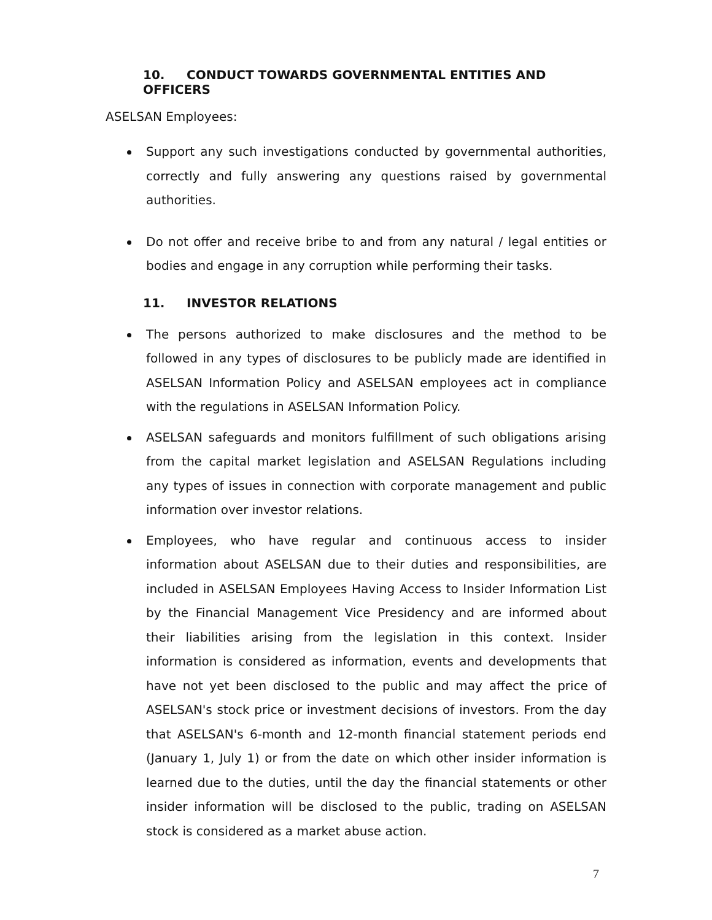10. CONDUCT TOWARDS GOVERNMENTAL ENTITIES AND OFFICERS
ASELSAN Employees:
Support any such investigations conducted by governmental authorities, correctly and fully answering any questions raised by governmental authorities.
Do not offer and receive bribe to and from any natural / legal entities or bodies and engage in any corruption while performing their tasks.
11. INVESTOR RELATIONS
The persons authorized to make disclosures and the method to be followed in any types of disclosures to be publicly made are identified in ASELSAN Information Policy and ASELSAN employees act in compliance with the regulations in ASELSAN Information Policy.
ASELSAN safeguards and monitors fulfillment of such obligations arising from the capital market legislation and ASELSAN Regulations including any types of issues in connection with corporate management and public information over investor relations.
Employees, who have regular and continuous access to insider information about ASELSAN due to their duties and responsibilities, are included in ASELSAN Employees Having Access to Insider Information List by the Financial Management Vice Presidency and are informed about their liabilities arising from the legislation in this context. Insider information is considered as information, events and developments that have not yet been disclosed to the public and may affect the price of ASELSAN's stock price or investment decisions of investors. From the day that ASELSAN's 6-month and 12-month financial statement periods end (January 1, July 1) or from the date on which other insider information is learned due to the duties, until the day the financial statements or other insider information will be disclosed to the public, trading on ASELSAN stock is considered as a market abuse action.
7